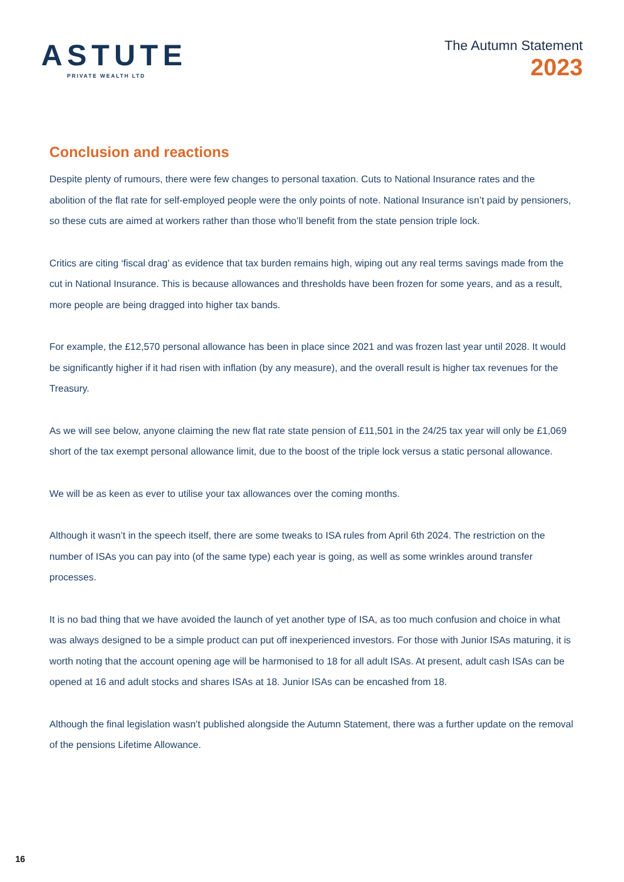ASTUTE
PRIVATE WEALTH LTD
The Autumn Statement
2023
Conclusion and reactions
Despite plenty of rumours, there were few changes to personal taxation. Cuts to National Insurance rates and the abolition of the flat rate for self-employed people were the only points of note. National Insurance isn’t paid by pensioners, so these cuts are aimed at workers rather than those who’ll benefit from the state pension triple lock.
Critics are citing ‘fiscal drag’ as evidence that tax burden remains high, wiping out any real terms savings made from the cut in National Insurance. This is because allowances and thresholds have been frozen for some years, and as a result, more people are being dragged into higher tax bands.
For example, the £12,570 personal allowance has been in place since 2021 and was frozen last year until 2028. It would be significantly higher if it had risen with inflation (by any measure), and the overall result is higher tax revenues for the Treasury.
As we will see below, anyone claiming the new flat rate state pension of £11,501 in the 24/25 tax year will only be £1,069 short of the tax exempt personal allowance limit, due to the boost of the triple lock versus a static personal allowance.
We will be as keen as ever to utilise your tax allowances over the coming months.
Although it wasn’t in the speech itself, there are some tweaks to ISA rules from April 6th 2024. The restriction on the number of ISAs you can pay into (of the same type) each year is going, as well as some wrinkles around transfer processes.
It is no bad thing that we have avoided the launch of yet another type of ISA, as too much confusion and choice in what was always designed to be a simple product can put off inexperienced investors. For those with Junior ISAs maturing, it is worth noting that the account opening age will be harmonised to 18 for all adult ISAs. At present, adult cash ISAs can be opened at 16 and adult stocks and shares ISAs at 18. Junior ISAs can be encashed from 18.
Although the final legislation wasn’t published alongside the Autumn Statement, there was a further update on the removal of the pensions Lifetime Allowance.
16